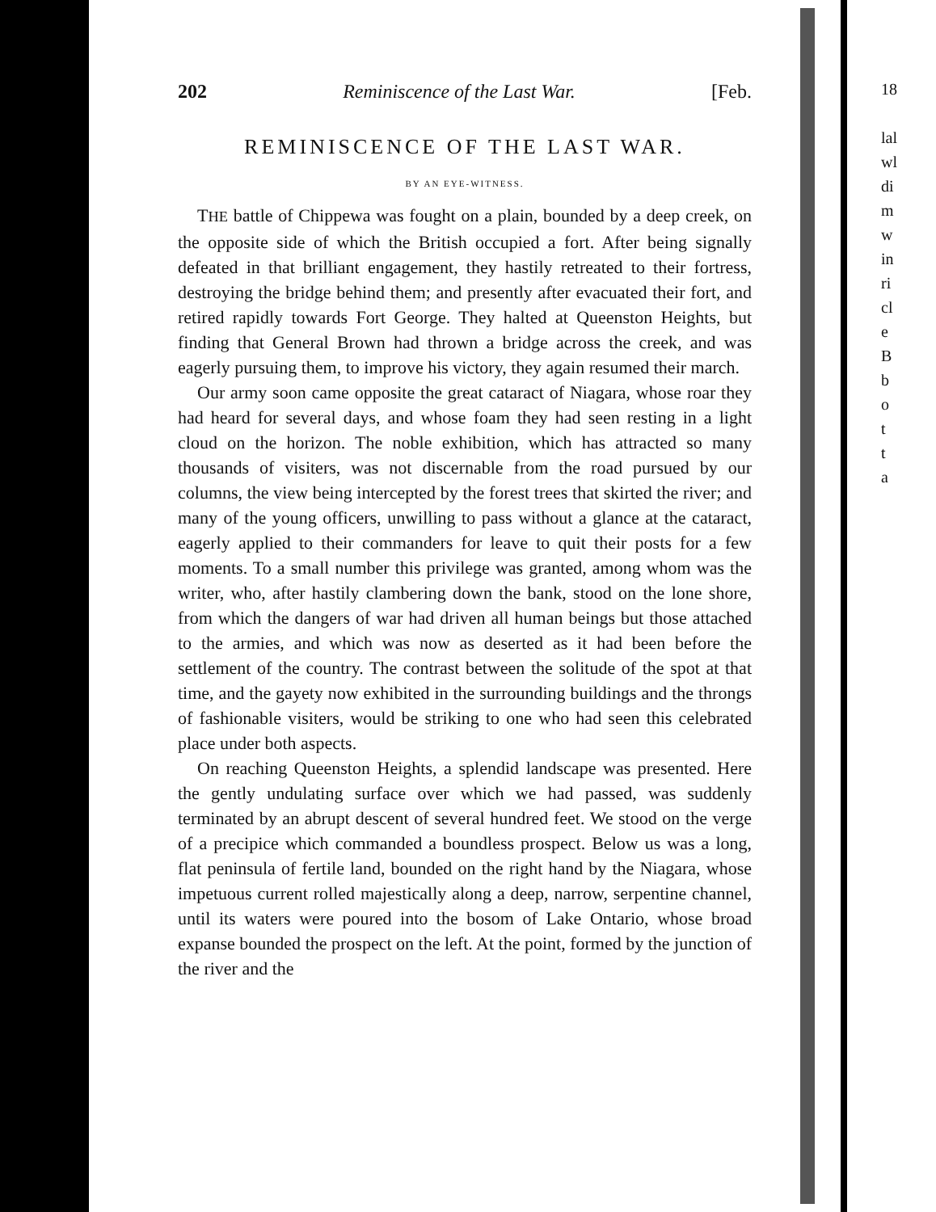202 Reminiscence of the Last War. [Feb.
REMINISCENCE OF THE LAST WAR.
BY AN EYE-WITNESS.
THE battle of Chippewa was fought on a plain, bounded by a deep creek, on the opposite side of which the British occupied a fort. After being signally defeated in that brilliant engagement, they hastily retreated to their fortress, destroying the bridge behind them; and presently after evacuated their fort, and retired rapidly towards Fort George. They halted at Queenston Heights, but finding that General Brown had thrown a bridge across the creek, and was eagerly pursuing them, to improve his victory, they again resumed their march.
Our army soon came opposite the great cataract of Niagara, whose roar they had heard for several days, and whose foam they had seen resting in a light cloud on the horizon. The noble exhibition, which has attracted so many thousands of visiters, was not discernable from the road pursued by our columns, the view being intercepted by the forest trees that skirted the river; and many of the young officers, unwilling to pass without a glance at the cataract, eagerly applied to their commanders for leave to quit their posts for a few moments. To a small number this privilege was granted, among whom was the writer, who, after hastily clambering down the bank, stood on the lone shore, from which the dangers of war had driven all human beings but those attached to the armies, and which was now as deserted as it had been before the settlement of the country. The contrast between the solitude of the spot at that time, and the gayety now exhibited in the surrounding buildings and the throngs of fashionable visiters, would be striking to one who had seen this celebrated place under both aspects.
On reaching Queenston Heights, a splendid landscape was presented. Here the gently undulating surface over which we had passed, was suddenly terminated by an abrupt descent of several hundred feet. We stood on the verge of a precipice which commanded a boundless prospect. Below us was a long, flat peninsula of fertile land, bounded on the right hand by the Niagara, whose impetuous current rolled majestically along a deep, narrow, serpentine channel, until its waters were poured into the bosom of Lake Ontario, whose broad expanse bounded the prospect on the left. At the point, formed by the junction of the river and the
18
lal
wl
di
m
w
in
ri
cl
e
B
b
o
t
t
a